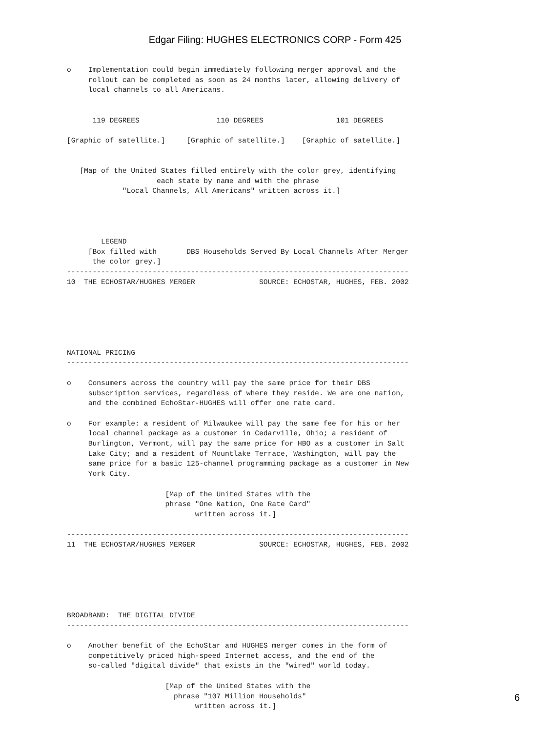Edgar Filing: HUGHES ELECTRONICS CORP - Form 425
o    Implementation could begin immediately following merger approval and the
     rollout can be completed as soon as 24 months later, allowing delivery of
     local channels to all Americans.


      119 DEGREES                  110 DEGREES                 101 DEGREES

[Graphic of satellite.]     [Graphic of satellite.]    [Graphic of satellite.]


   [Map of the United States filled entirely with the color grey, identifying
                     each state by name and with the phrase
             "Local Channels, All Americans" written across it.]




        LEGEND
     [Box filled with       DBS Households Served By Local Channels After Merger
      the color grey.]
--------------------------------------------------------------------------------
10  THE ECHOSTAR/HUGHES MERGER               SOURCE: ECHOSTAR, HUGHES, FEB. 2002






NATIONAL PRICING
--------------------------------------------------------------------------------

o    Consumers across the country will pay the same price for their DBS
     subscription services, regardless of where they reside. We are one nation,
     and the combined EchoStar-HUGHES will offer one rate card.

o    For example: a resident of Milwaukee will pay the same fee for his or her
     local channel package as a customer in Cedarville, Ohio; a resident of
     Burlington, Vermont, will pay the same price for HBO as a customer in Salt
     Lake City; and a resident of Mountlake Terrace, Washington, will pay the
     same price for a basic 125-channel programming package as a customer in New
     York City.

                       [Map of the United States with the
                       phrase "One Nation, One Rate Card"
                              written across it.]

--------------------------------------------------------------------------------
11  THE ECHOSTAR/HUGHES MERGER               SOURCE: ECHOSTAR, HUGHES, FEB. 2002






BROADBAND:  THE DIGITAL DIVIDE
--------------------------------------------------------------------------------

o    Another benefit of the EchoStar and HUGHES merger comes in the form of
     competitively priced high-speed Internet access, and the end of the
     so-called "digital divide" that exists in the "wired" world today.

                       [Map of the United States with the
                         phrase "107 Million Households"
                              written across it.]
6